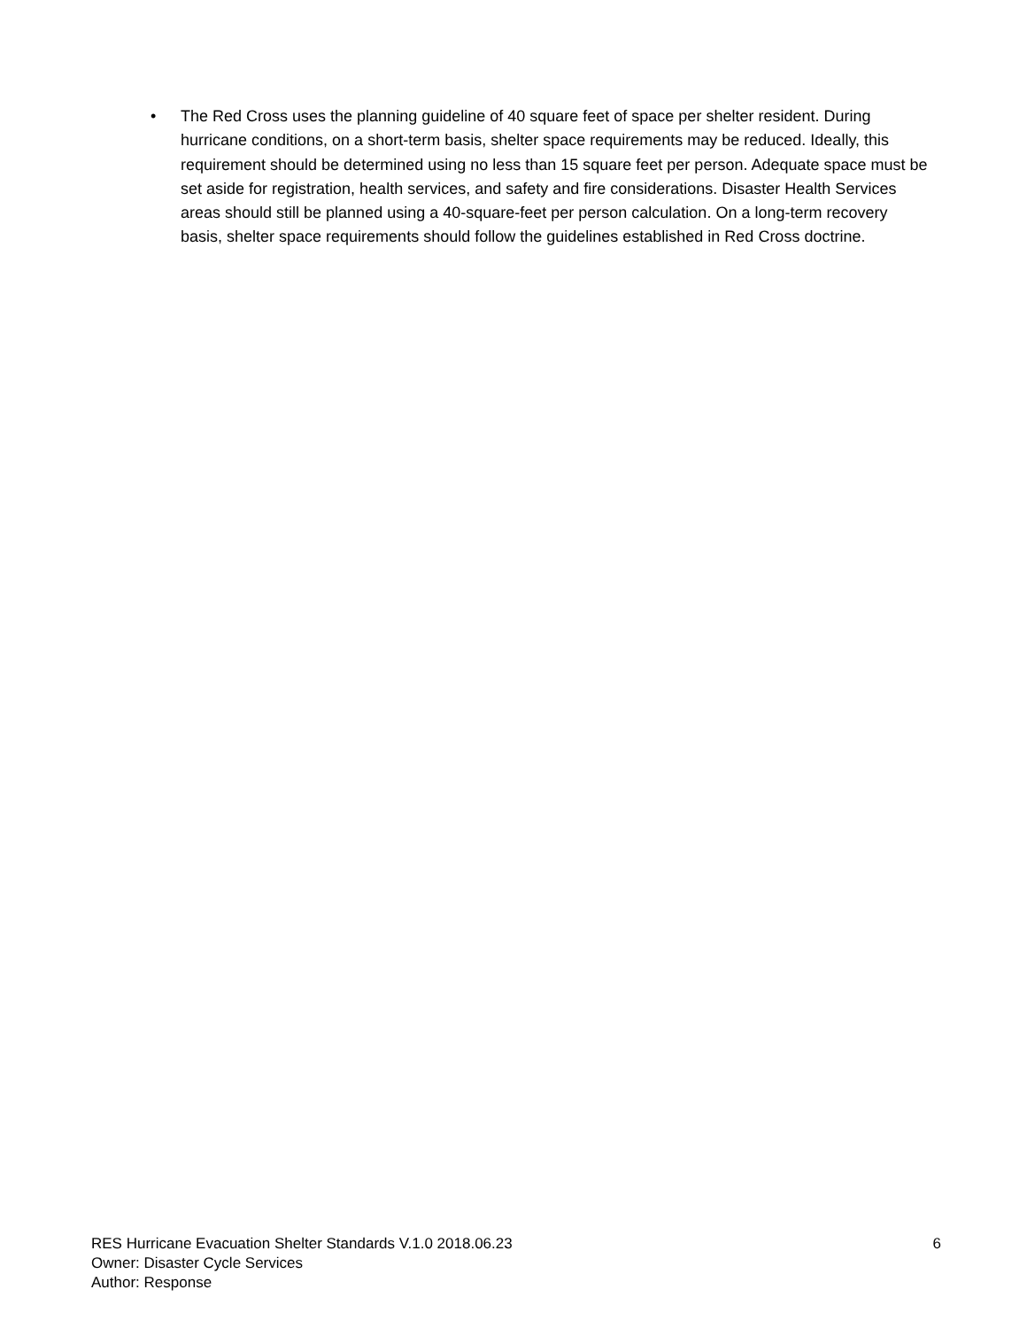• The Red Cross uses the planning guideline of 40 square feet of space per shelter resident. During hurricane conditions, on a short-term basis, shelter space requirements may be reduced. Ideally, this requirement should be determined using no less than 15 square feet per person. Adequate space must be set aside for registration, health services, and safety and fire considerations. Disaster Health Services areas should still be planned using a 40-square-feet per person calculation. On a long-term recovery basis, shelter space requirements should follow the guidelines established in Red Cross doctrine.
RES Hurricane Evacuation Shelter Standards V.1.0 2018.06.23
Owner: Disaster Cycle Services
Author: Response
6